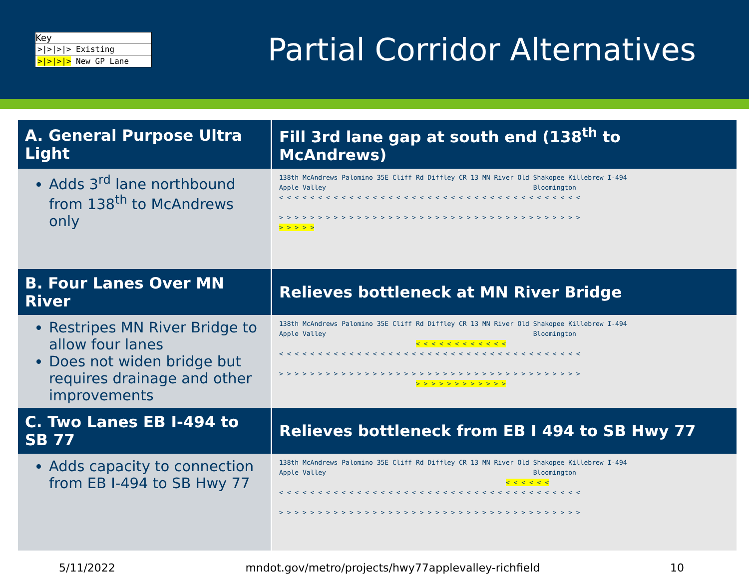Key
>|>|>|> Existing
>|>|>|> New GP Lane
Partial Corridor Alternatives
| A. General Purpose Ultra Light | Fill 3rd lane gap at south end (138<sup>th</sup> to McAndrews) |
| --- | --- |
| Adds 3<sup>rd</sup> lane northbound from 138<sup>th</sup> to McAndrews only | 138th McAndrews Palomino 35E Cliff Rd Diffley CR 13 MN River Old Shakopee Killebrew I-494 Apple Valley Bloomington < < < < < < < < < < < < < < < < < < < < < < < < < < < < < < < < < < < < < < < > > > > > > > > > > > > > > > > > > > > > > > > > > > > > > > > > > > > > > > > > > > > |
| B. Four Lanes Over MN River | Relieves bottleneck at MN River Bridge |
| Restripes MN River Bridge to allow four lanes Does not widen bridge but requires drainage and other improvements | 138th McAndrews Palomino 35E Cliff Rd Diffley CR 13 MN River Old Shakopee Killebrew I-494 Apple Valley Bloomington < < < < < < < < < < < < < < < < < < < < < < < < < < < < < < < < < < < < < < < < < < < < < < < < < < < > > > > > > > > > > > > > > > > > > > > > > > > > > > > > > > > > > > > > > > > > > > > > > > > > > > |
| C. Two Lanes EB I-494 to SB 77 | Relieves bottleneck from EB I 494 to SB Hwy 77 |
| Adds capacity to connection from EB I-494 to SB Hwy 77 | 138th McAndrews Palomino 35E Cliff Rd Diffley CR 13 MN River Old Shakopee Killebrew I-494 Apple Valley Bloomington < < < < < < < < < < < < < < < < < < < < < < < < < < < < < < < < < < < < < < < < < < < < < > > > > > > > > > > > > > > > > > > > > > > > > > > > > > > > > > > > > > > > |
5/11/2022 mndot.gov/metro/projects/hwy77applevalley-richfield 10